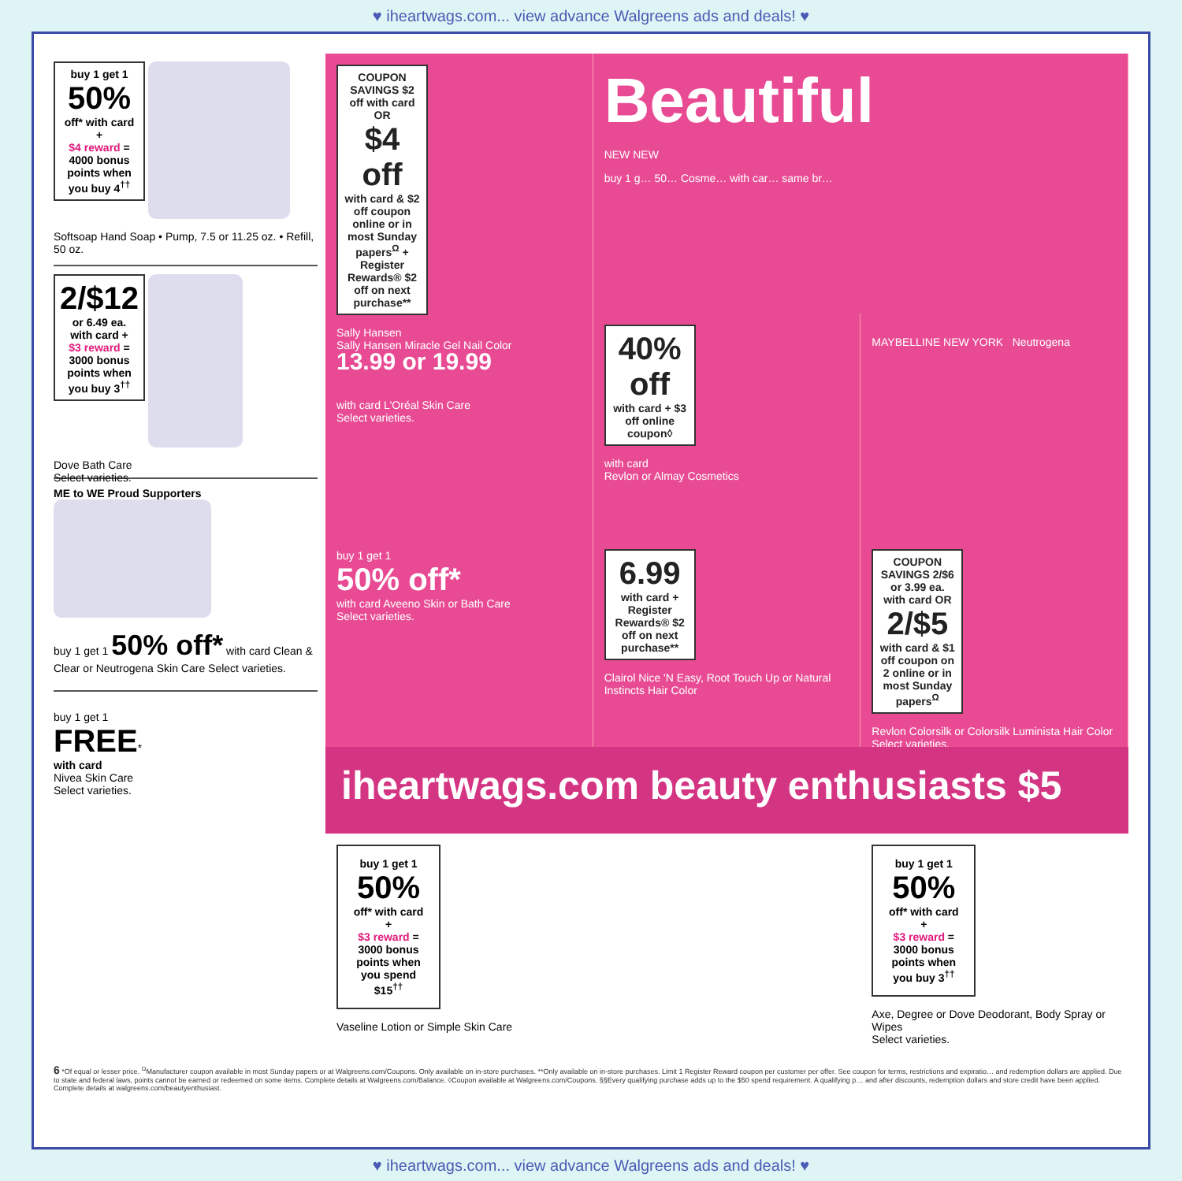♥ iheartwags.com... view advance Walgreens ads and deals! ♥
buy 1 get 1 50% off* with card +
$4 reward = 4000 bonus points when you buy 4<sup>††</sup>
Softsoap Hand Soap • Pump, 7.5 or 11.25 oz. • Refill, 50 oz.
2/$12 or 6.49 ea. with card +
$3 reward = 3000 bonus points when you buy 3<sup>††</sup>
Dove Bath Care
Select varieties.
ME to WE Proud Supporters
buy 1 get 1 50% off* with card Clean & Clear or Neutrogena Skin Care Select varieties.
buy 1 get 1
FREE*
with card
Nivea Skin Care
Select varieties.
COUPON SAVINGS $2 off with card OR $4 off with card & $2 off coupon online or in most Sunday papers<sup>Ω</sup> + Register Rewards® $2 off on next purchase**
Sally Hansen
Sally Hansen Miracle Gel Nail Color
Beautiful
NEW NEW
buy 1 g… 50… Cosme… with car… same br…
13.99 or 19.99
with card L'Oréal Skin Care
Select varieties.
40% off with card + $3 off online coupon◊
with card
Revlon or Almay Cosmetics
MAYBELLINE NEW YORK Neutrogena
buy 1 get 1
50% off*
with card Aveeno Skin or Bath Care
Select varieties.
6.99 with card + Register Rewards® $2 off on next purchase**
Clairol Nice 'N Easy, Root Touch Up or Natural Instincts Hair Color
COUPON SAVINGS 2/$6 or 3.99 ea. with card OR 2/$5 with card & $1 off coupon on 2 online or in most Sunday papers<sup>Ω</sup>
Revlon Colorsilk or Colorsilk Luminista Hair Color
Select varieties.
iheartwags.com beauty enthusiasts $5
buy 1 get 1 50% off* with card +
$3 reward = 3000 bonus points when you spend $15<sup>††</sup>
Vaseline Lotion or Simple Skin Care
buy 1 get 1 50% off* with card +
$3 reward = 3000 bonus points when you buy 3<sup>††</sup>
Axe, Degree or Dove Deodorant, Body Spray or Wipes
Select varieties.
6 *Of equal or lesser price. <sup>Ω</sup>Manufacturer coupon available in most Sunday papers or at Walgreens.com/Coupons. Only available on in-store purchases. **Only available on in-store purchases. Limit 1 Register Reward coupon per customer per offer. See coupon for terms, restrictions and expiratio… and redemption dollars are applied. Due to state and federal laws, points cannot be earned or redeemed on some items. Complete details at Walgreens.com/Balance. ◊Coupon available at Walgreens.com/Coupons. §§Every qualifying purchase adds up to the $50 spend requirement. A qualifying p… and after discounts, redemption dollars and store credit have been applied. Complete details at walgreens.com/beautyenthusiast.
♥ iheartwags.com... view advance Walgreens ads and deals! ♥